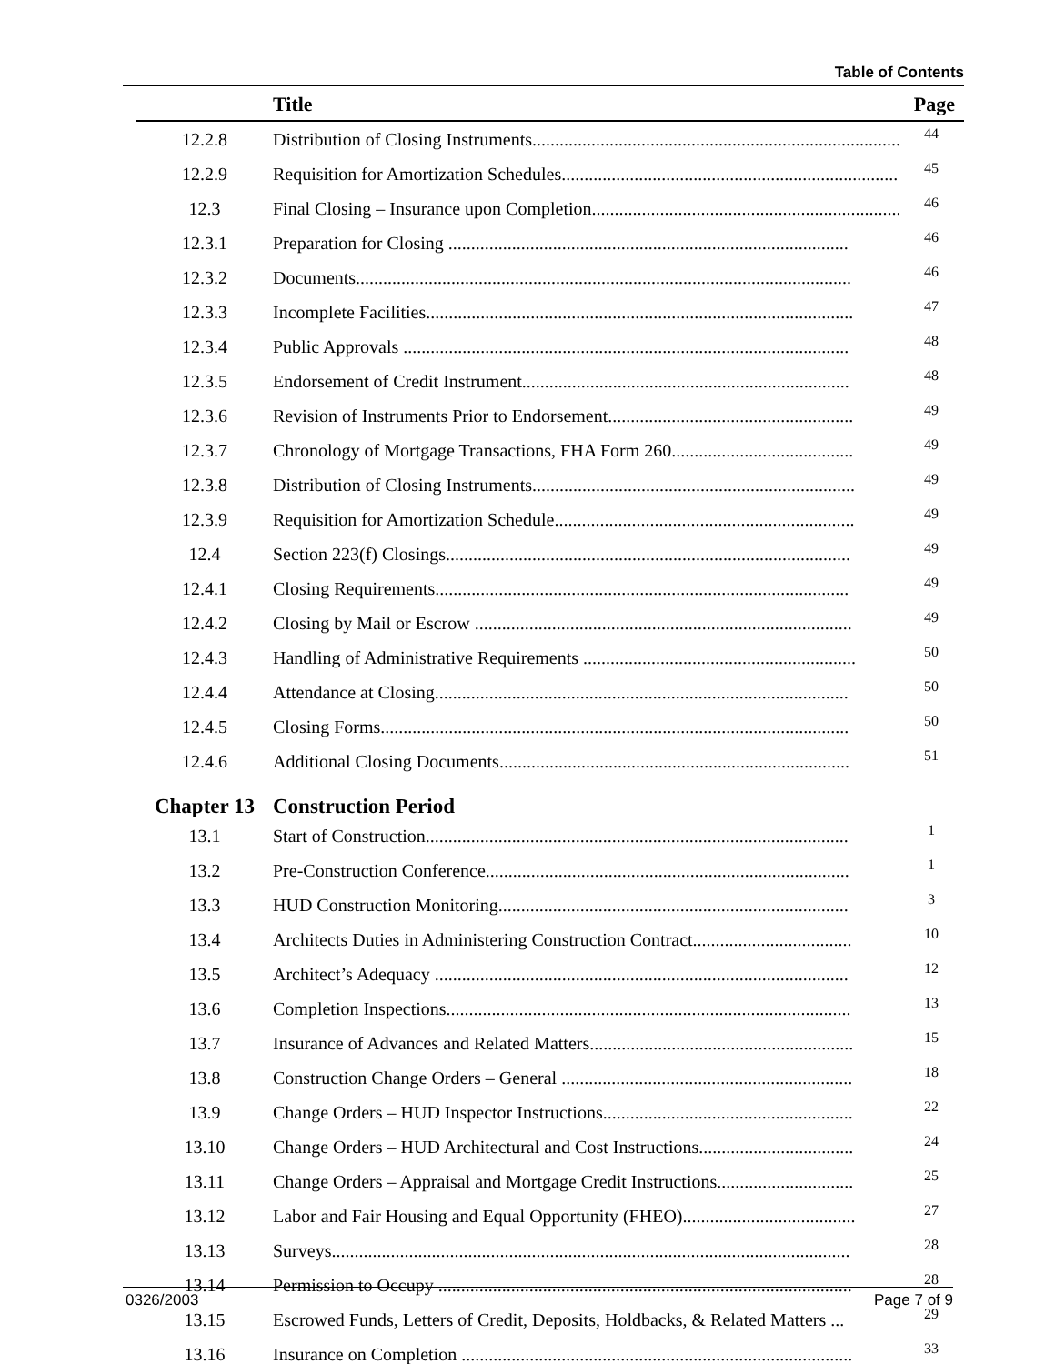Table of Contents
| | Title | Page |
| --- | --- | --- |
| 12.2.8 | Distribution of Closing Instruments................................................................................. | 44 |
| 12.2.9 | Requisition for Amortization Schedules............................................................................. | 45 |
| 12.3 | Final Closing – Insurance upon Completion....................................................................... | 46 |
| 12.3.1 | Preparation for Closing ........................................................................................ | 46 |
| 12.3.2 | Documents............................................................................................................. | 46 |
| 12.3.3 | Incomplete Facilities.............................................................................................. | 47 |
| 12.3.4 | Public Approvals .................................................................................................. | 48 |
| 12.3.5 | Endorsement of Credit Instrument........................................................................ | 48 |
| 12.3.6 | Revision of Instruments Prior to Endorsement...................................................... | 49 |
| 12.3.7 | Chronology of Mortgage Transactions, FHA Form 260........................................ | 49 |
| 12.3.8 | Distribution of Closing Instruments....................................................................... | 49 |
| 12.3.9 | Requisition for Amortization Schedule.................................................................. | 49 |
| 12.4 | Section 223(f) Closings......................................................................................... | 49 |
| 12.4.1 | Closing Requirements........................................................................................... | 49 |
| 12.4.2 | Closing by Mail or Escrow ................................................................................... | 49 |
| 12.4.3 | Handling of Administrative Requirements ............................................................ | 50 |
| 12.4.4 | Attendance at Closing........................................................................................... | 50 |
| 12.4.5 | Closing Forms....................................................................................................... | 50 |
| 12.4.6 | Additional Closing Documents............................................................................. | 51 |
| Chapter 13 | Construction Period | |
| 13.1 | Start of Construction............................................................................................. | 1 |
| 13.2 | Pre-Construction Conference................................................................................ | 1 |
| 13.3 | HUD Construction Monitoring............................................................................. | 3 |
| 13.4 | Architects Duties in Administering Construction Contract................................... | 10 |
| 13.5 | Architect’s Adequacy ........................................................................................... | 12 |
| 13.6 | Completion Inspections......................................................................................... | 13 |
| 13.7 | Insurance of Advances and Related Matters.......................................................... | 15 |
| 13.8 | Construction Change Orders – General ................................................................ | 18 |
| 13.9 | Change Orders – HUD Inspector Instructions....................................................... | 22 |
| 13.10 | Change Orders – HUD Architectural and Cost Instructions.................................. | 24 |
| 13.11 | Change Orders – Appraisal and Mortgage Credit Instructions.............................. | 25 |
| 13.12 | Labor and Fair Housing and Equal Opportunity (FHEO)...................................... | 27 |
| 13.13 | Surveys.................................................................................................................. | 28 |
| 13.14 | Permission to Occupy ........................................................................................... | 28 |
| 13.15 | Escrowed Funds, Letters of Credit, Deposits, Holdbacks, & Related Matters ... | 29 |
| 13.16 | Insurance on Completion ...................................................................................... | 33 |
0326/2003 Page 7 of 9